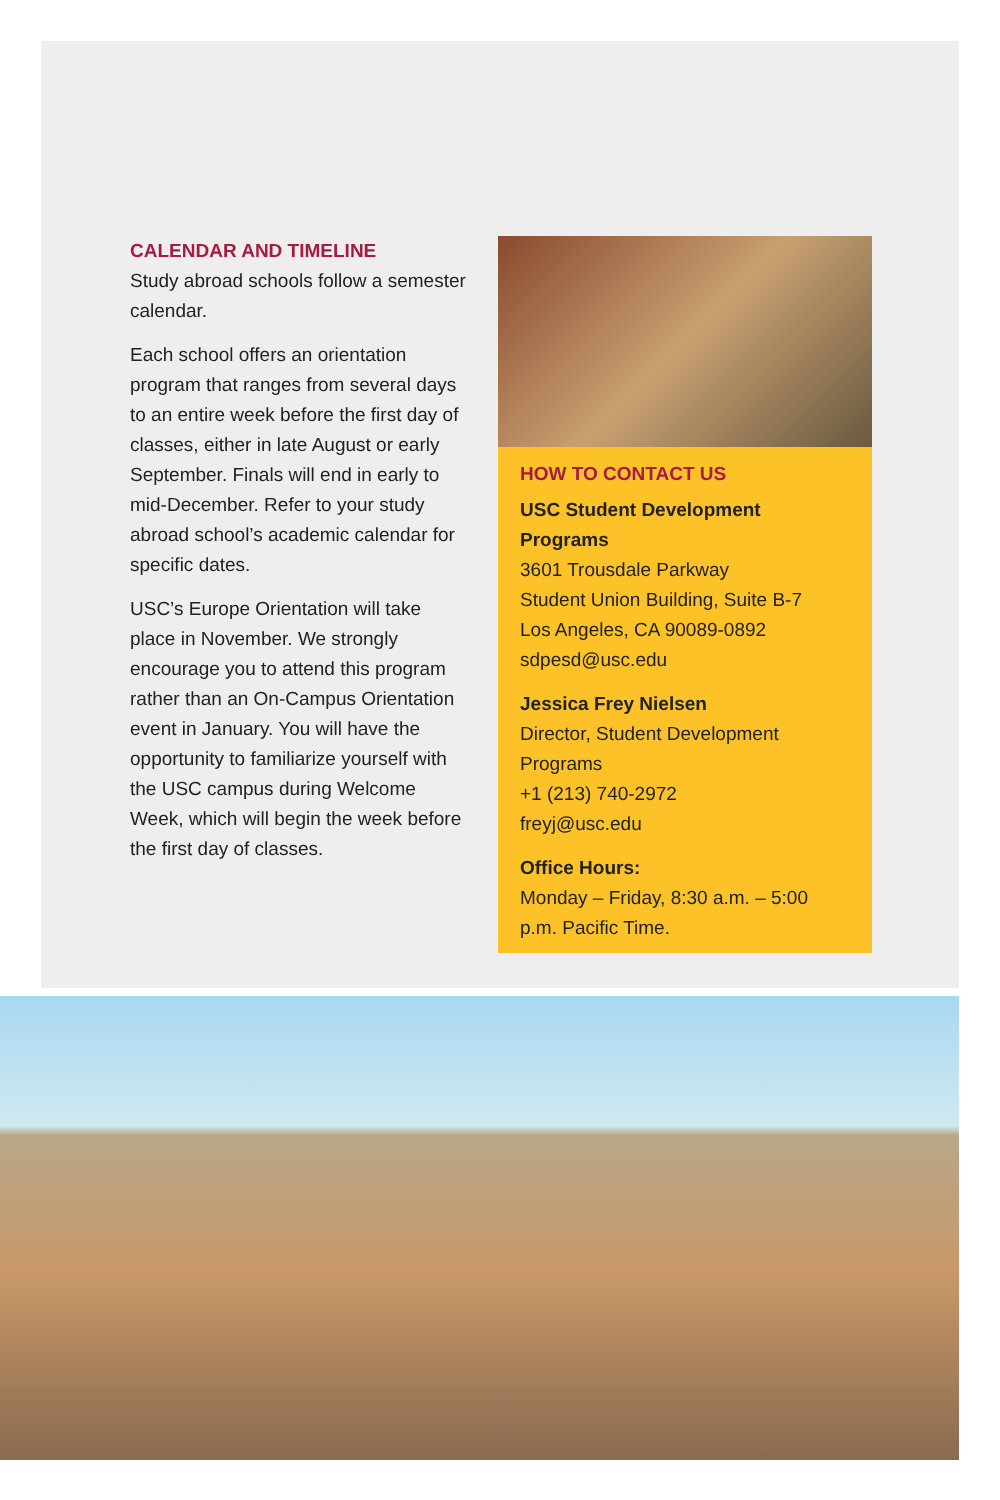CALENDAR AND TIMELINE
Study abroad schools follow a semester calendar.
Each school offers an orientation program that ranges from several days to an entire week before the first day of classes, either in late August or early September. Finals will end in early to mid-December. Refer to your study abroad school’s academic calendar for specific dates.
USC’s Europe Orientation will take place in November. We strongly encourage you to attend this program rather than an On-Campus Orientation event in January. You will have the opportunity to familiarize yourself with the USC campus during Welcome Week, which will begin the week before the first day of classes.
HOW TO CONTACT US
USC Student Development Programs
3601 Trousdale Parkway
Student Union Building, Suite B-7
Los Angeles, CA 90089-0892
sdpesd@usc.edu
Jessica Frey Nielsen
Director, Student Development Programs
+1 (213) 740-2972
freyj@usc.edu
Office Hours:
Monday – Friday, 8:30 a.m. – 5:00 p.m. Pacific Time.